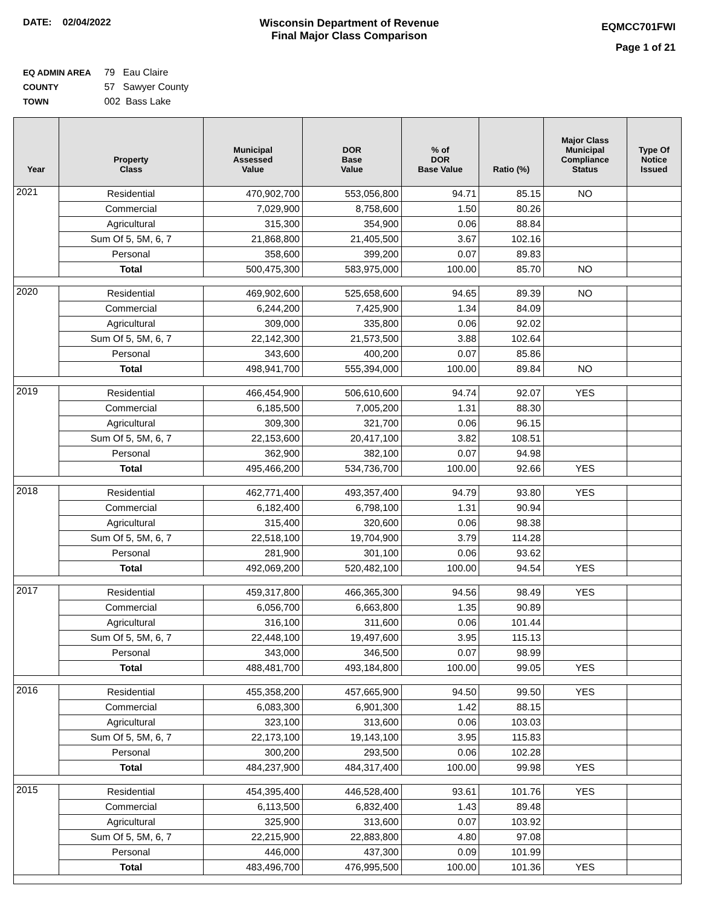DATE: 02/04/2022 Wisconsin Department of Revenue
Final Major Class Comparison
EQMCC701FWI
Page 1 of 21
EQ ADMIN AREA 79 Eau Claire
COUNTY 57 Sawyer County
TOWN 002 Bass Lake
| Year | Property Class | Municipal Assessed Value | DOR Base Value | % of DOR Base Value | Ratio (%) | Major Class Municipal Compliance Status | Type Of Notice Issued |
| --- | --- | --- | --- | --- | --- | --- | --- |
| 2021 | Residential | 470,902,700 | 553,056,800 | 94.71 | 85.15 | NO | |
| | Commercial | 7,029,900 | 8,758,600 | 1.50 | 80.26 | | |
| | Agricultural | 315,300 | 354,900 | 0.06 | 88.84 | | |
| | Sum Of 5, 5M, 6, 7 | 21,868,800 | 21,405,500 | 3.67 | 102.16 | | |
| | Personal | 358,600 | 399,200 | 0.07 | 89.83 | | |
| | Total | 500,475,300 | 583,975,000 | 100.00 | 85.70 | NO | |
| 2020 | Residential | 469,902,600 | 525,658,600 | 94.65 | 89.39 | NO | |
| | Commercial | 6,244,200 | 7,425,900 | 1.34 | 84.09 | | |
| | Agricultural | 309,000 | 335,800 | 0.06 | 92.02 | | |
| | Sum Of 5, 5M, 6, 7 | 22,142,300 | 21,573,500 | 3.88 | 102.64 | | |
| | Personal | 343,600 | 400,200 | 0.07 | 85.86 | | |
| | Total | 498,941,700 | 555,394,000 | 100.00 | 89.84 | NO | |
| 2019 | Residential | 466,454,900 | 506,610,600 | 94.74 | 92.07 | YES | |
| | Commercial | 6,185,500 | 7,005,200 | 1.31 | 88.30 | | |
| | Agricultural | 309,300 | 321,700 | 0.06 | 96.15 | | |
| | Sum Of 5, 5M, 6, 7 | 22,153,600 | 20,417,100 | 3.82 | 108.51 | | |
| | Personal | 362,900 | 382,100 | 0.07 | 94.98 | | |
| | Total | 495,466,200 | 534,736,700 | 100.00 | 92.66 | YES | |
| 2018 | Residential | 462,771,400 | 493,357,400 | 94.79 | 93.80 | YES | |
| | Commercial | 6,182,400 | 6,798,100 | 1.31 | 90.94 | | |
| | Agricultural | 315,400 | 320,600 | 0.06 | 98.38 | | |
| | Sum Of 5, 5M, 6, 7 | 22,518,100 | 19,704,900 | 3.79 | 114.28 | | |
| | Personal | 281,900 | 301,100 | 0.06 | 93.62 | | |
| | Total | 492,069,200 | 520,482,100 | 100.00 | 94.54 | YES | |
| 2017 | Residential | 459,317,800 | 466,365,300 | 94.56 | 98.49 | YES | |
| | Commercial | 6,056,700 | 6,663,800 | 1.35 | 90.89 | | |
| | Agricultural | 316,100 | 311,600 | 0.06 | 101.44 | | |
| | Sum Of 5, 5M, 6, 7 | 22,448,100 | 19,497,600 | 3.95 | 115.13 | | |
| | Personal | 343,000 | 346,500 | 0.07 | 98.99 | | |
| | Total | 488,481,700 | 493,184,800 | 100.00 | 99.05 | YES | |
| 2016 | Residential | 455,358,200 | 457,665,900 | 94.50 | 99.50 | YES | |
| | Commercial | 6,083,300 | 6,901,300 | 1.42 | 88.15 | | |
| | Agricultural | 323,100 | 313,600 | 0.06 | 103.03 | | |
| | Sum Of 5, 5M, 6, 7 | 22,173,100 | 19,143,100 | 3.95 | 115.83 | | |
| | Personal | 300,200 | 293,500 | 0.06 | 102.28 | | |
| | Total | 484,237,900 | 484,317,400 | 100.00 | 99.98 | YES | |
| 2015 | Residential | 454,395,400 | 446,528,400 | 93.61 | 101.76 | YES | |
| | Commercial | 6,113,500 | 6,832,400 | 1.43 | 89.48 | | |
| | Agricultural | 325,900 | 313,600 | 0.07 | 103.92 | | |
| | Sum Of 5, 5M, 6, 7 | 22,215,900 | 22,883,800 | 4.80 | 97.08 | | |
| | Personal | 446,000 | 437,300 | 0.09 | 101.99 | | |
| | Total | 483,496,700 | 476,995,500 | 100.00 | 101.36 | YES | |